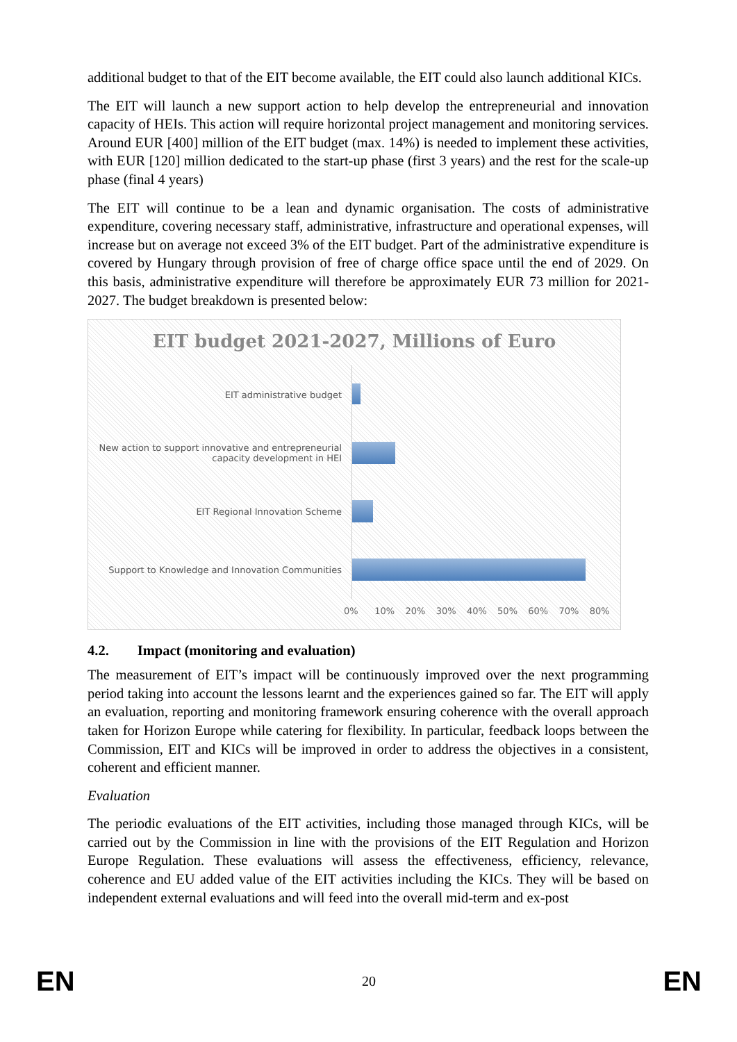additional budget to that of the EIT become available, the EIT could also launch additional KICs.
The EIT will launch a new support action to help develop the entrepreneurial and innovation capacity of HEIs. This action will require horizontal project management and monitoring services. Around EUR [400] million of the EIT budget (max. 14%) is needed to implement these activities, with EUR [120] million dedicated to the start-up phase (first 3 years) and the rest for the scale-up phase (final 4 years)
The EIT will continue to be a lean and dynamic organisation. The costs of administrative expenditure, covering necessary staff, administrative, infrastructure and operational expenses, will increase but on average not exceed 3% of the EIT budget. Part of the administrative expenditure is covered by Hungary through provision of free of charge office space until the end of 2029. On this basis, administrative expenditure will therefore be approximately EUR 73 million for 2021-2027. The budget breakdown is presented below:
EIT budget 2021-2027, Millions of Euro
EIT administrative budget
New action to support innovative and entrepreneurial capacity development in HEI
EIT Regional Innovation Scheme
Support to Knowledge and Innovation Communities
0% 10% 20% 30% 40% 50% 60% 70% 80%
4.2. Impact (monitoring and evaluation)
The measurement of EIT’s impact will be continuously improved over the next programming period taking into account the lessons learnt and the experiences gained so far. The EIT will apply an evaluation, reporting and monitoring framework ensuring coherence with the overall approach taken for Horizon Europe while catering for flexibility. In particular, feedback loops between the Commission, EIT and KICs will be improved in order to address the objectives in a consistent, coherent and efficient manner.
Evaluation
The periodic evaluations of the EIT activities, including those managed through KICs, will be carried out by the Commission in line with the provisions of the EIT Regulation and Horizon Europe Regulation. These evaluations will assess the effectiveness, efficiency, relevance, coherence and EU added value of the EIT activities including the KICs. They will be based on independent external evaluations and will feed into the overall mid-term and ex-post
EN 20 EN